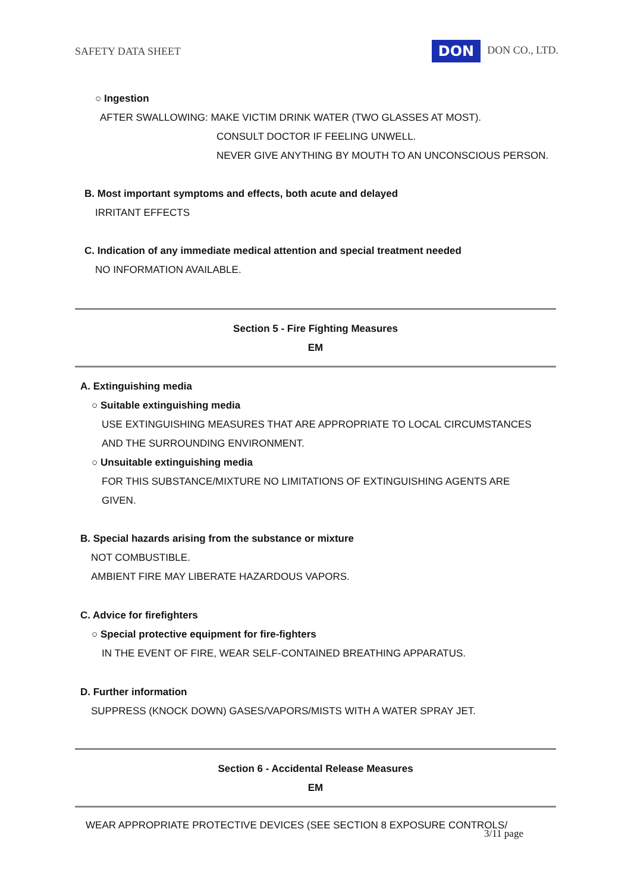SAFETY DATA SHEET DON DON CO., LTD.
○ Ingestion
AFTER SWALLOWING: MAKE VICTIM DRINK WATER (TWO GLASSES AT MOST).
CONSULT DOCTOR IF FEELING UNWELL.
NEVER GIVE ANYTHING BY MOUTH TO AN UNCONSCIOUS PERSON.
B. Most important symptoms and effects, both acute and delayed
IRRITANT EFFECTS
C. Indication of any immediate medical attention and special treatment needed
NO INFORMATION AVAILABLE.
Section 5 - Fire Fighting Measures
EM
A. Extinguishing media
○ Suitable extinguishing media
USE EXTINGUISHING MEASURES THAT ARE APPROPRIATE TO LOCAL CIRCUMSTANCES
AND THE SURROUNDING ENVIRONMENT.
○ Unsuitable extinguishing media
FOR THIS SUBSTANCE/MIXTURE NO LIMITATIONS OF EXTINGUISHING AGENTS ARE
GIVEN.
B. Special hazards arising from the substance or mixture
NOT COMBUSTIBLE.
AMBIENT FIRE MAY LIBERATE HAZARDOUS VAPORS.
C. Advice for firefighters
○ Special protective equipment for fire-fighters
IN THE EVENT OF FIRE, WEAR SELF-CONTAINED BREATHING APPARATUS.
D. Further information
SUPPRESS (KNOCK DOWN) GASES/VAPORS/MISTS WITH A WATER SPRAY JET.
Section 6 - Accidental Release Measures
EM
WEAR APPROPRIATE PROTECTIVE DEVICES (SEE SECTION 8 EXPOSURE CONTROLS/
3/11 page